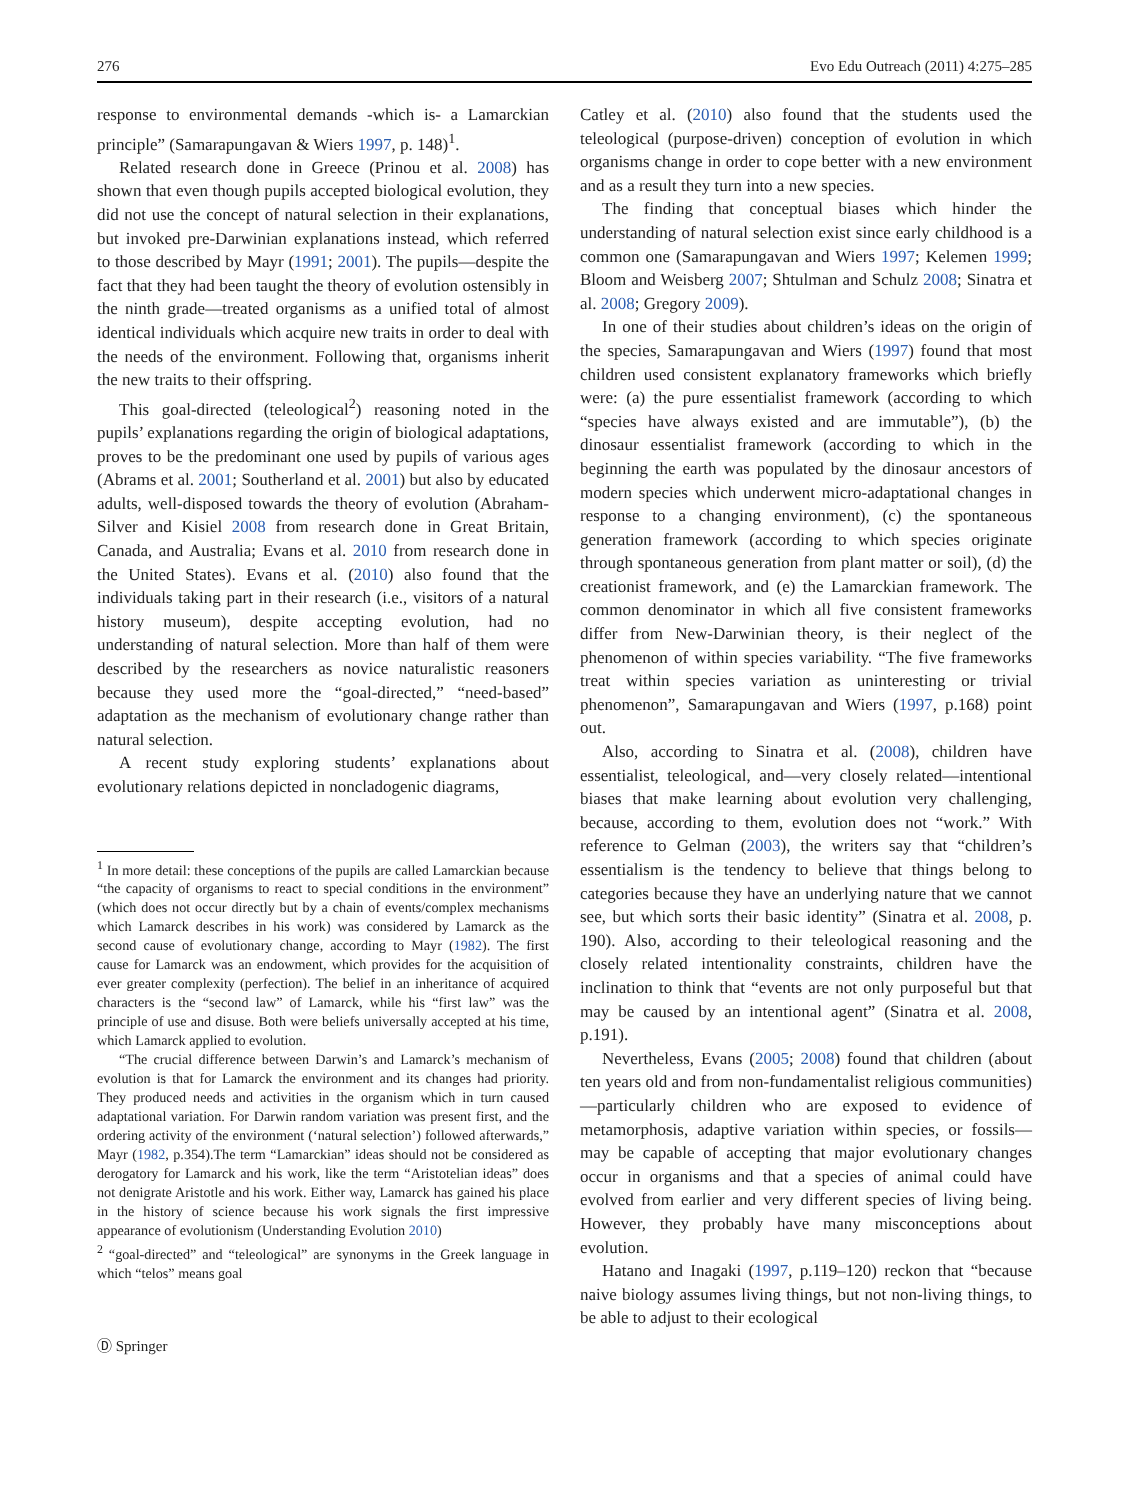276 Evo Edu Outreach (2011) 4:275–285
response to environmental demands -which is- a Lamarckian principle” (Samarapungavan & Wiers 1997, p. 148)<sup>1</sup>.
Related research done in Greece (Prinou et al. 2008) has shown that even though pupils accepted biological evolution, they did not use the concept of natural selection in their explanations, but invoked pre-Darwinian explanations instead, which referred to those described by Mayr (1991; 2001). The pupils—despite the fact that they had been taught the theory of evolution ostensibly in the ninth grade—treated organisms as a unified total of almost identical individuals which acquire new traits in order to deal with the needs of the environment. Following that, organisms inherit the new traits to their offspring.
This goal-directed (teleological<sup>2</sup>) reasoning noted in the pupils’ explanations regarding the origin of biological adaptations, proves to be the predominant one used by pupils of various ages (Abrams et al. 2001; Southerland et al. 2001) but also by educated adults, well-disposed towards the theory of evolution (Abraham-Silver and Kisiel 2008 from research done in Great Britain, Canada, and Australia; Evans et al. 2010 from research done in the United States). Evans et al. (2010) also found that the individuals taking part in their research (i.e., visitors of a natural history museum), despite accepting evolution, had no understanding of natural selection. More than half of them were described by the researchers as novice naturalistic reasoners because they used more the “goal-directed,” “need-based” adaptation as the mechanism of evolutionary change rather than natural selection.
A recent study exploring students’ explanations about evolutionary relations depicted in noncladogenic diagrams,
<sup>1</sup> In more detail: these conceptions of the pupils are called Lamarckian because “the capacity of organisms to react to special conditions in the environment” (which does not occur directly but by a chain of events/complex mechanisms which Lamarck describes in his work) was considered by Lamarck as the second cause of evolutionary change, according to Mayr (1982). The first cause for Lamarck was an endowment, which provides for the acquisition of ever greater complexity (perfection). The belief in an inheritance of acquired characters is the “second law” of Lamarck, while his “first law” was the principle of use and disuse. Both were beliefs universally accepted at his time, which Lamarck applied to evolution.
“The crucial difference between Darwin’s and Lamarck’s mechanism of evolution is that for Lamarck the environment and its changes had priority. They produced needs and activities in the organism which in turn caused adaptational variation. For Darwin random variation was present first, and the ordering activity of the environment (‘natural selection’) followed afterwards,” Mayr (1982, p.354).The term “Lamarckian” ideas should not be considered as derogatory for Lamarck and his work, like the term “Aristotelian ideas” does not denigrate Aristotle and his work. Either way, Lamarck has gained his place in the history of science because his work signals the first impressive appearance of evolutionism (Understanding Evolution 2010)
<sup>2</sup> “goal-directed” and “teleological” are synonyms in the Greek language in which “telos” means goal
Ⓓ Springer
Catley et al. (2010) also found that the students used the teleological (purpose-driven) conception of evolution in which organisms change in order to cope better with a new environment and as a result they turn into a new species.
The finding that conceptual biases which hinder the understanding of natural selection exist since early childhood is a common one (Samarapungavan and Wiers 1997; Kelemen 1999; Bloom and Weisberg 2007; Shtulman and Schulz 2008; Sinatra et al. 2008; Gregory 2009).
In one of their studies about children’s ideas on the origin of the species, Samarapungavan and Wiers (1997) found that most children used consistent explanatory frameworks which briefly were: (a) the pure essentialist framework (according to which “species have always existed and are immutable”), (b) the dinosaur essentialist framework (according to which in the beginning the earth was populated by the dinosaur ancestors of modern species which underwent micro-adaptational changes in response to a changing environment), (c) the spontaneous generation framework (according to which species originate through spontaneous generation from plant matter or soil), (d) the creationist framework, and (e) the Lamarckian framework. The common denominator in which all five consistent frameworks differ from New-Darwinian theory, is their neglect of the phenomenon of within species variability. “The five frameworks treat within species variation as uninteresting or trivial phenomenon”, Samarapungavan and Wiers (1997, p.168) point out.
Also, according to Sinatra et al. (2008), children have essentialist, teleological, and—very closely related—intentional biases that make learning about evolution very challenging, because, according to them, evolution does not “work.” With reference to Gelman (2003), the writers say that “children’s essentialism is the tendency to believe that things belong to categories because they have an underlying nature that we cannot see, but which sorts their basic identity” (Sinatra et al. 2008, p. 190). Also, according to their teleological reasoning and the closely related intentionality constraints, children have the inclination to think that “events are not only purposeful but that may be caused by an intentional agent” (Sinatra et al. 2008, p.191).
Nevertheless, Evans (2005; 2008) found that children (about ten years old and from non-fundamentalist religious communities)—particularly children who are exposed to evidence of metamorphosis, adaptive variation within species, or fossils—may be capable of accepting that major evolutionary changes occur in organisms and that a species of animal could have evolved from earlier and very different species of living being. However, they probably have many misconceptions about evolution.
Hatano and Inagaki (1997, p.119–120) reckon that “because naive biology assumes living things, but not non-living things, to be able to adjust to their ecological